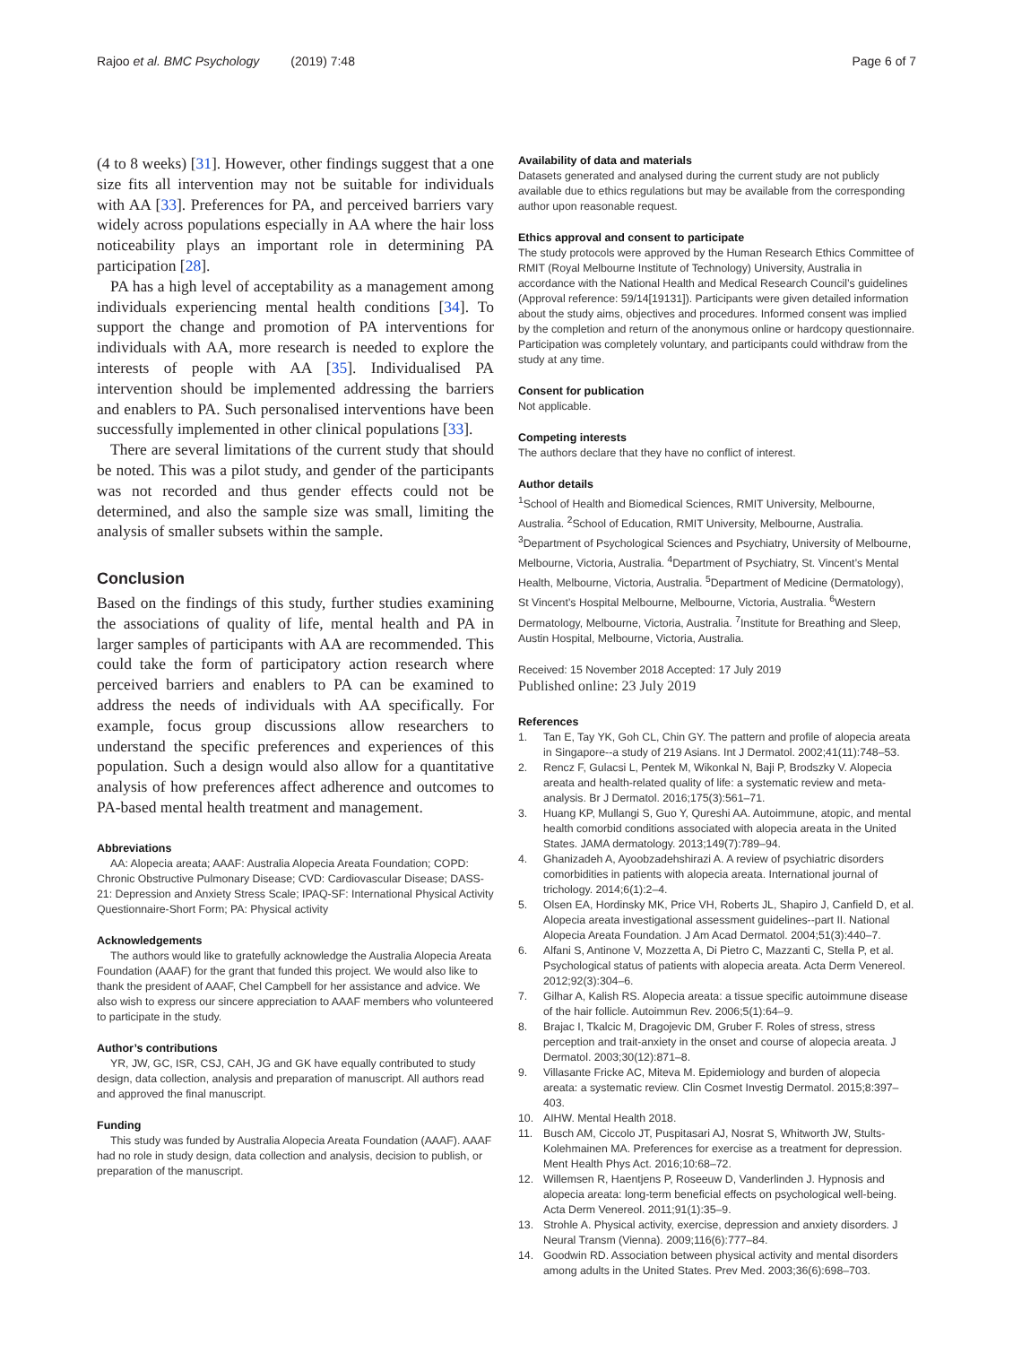Rajoo et al. BMC Psychology (2019) 7:48
Page 6 of 7
(4 to 8 weeks) [31]. However, other findings suggest that a one size fits all intervention may not be suitable for individuals with AA [33]. Preferences for PA, and perceived barriers vary widely across populations especially in AA where the hair loss noticeability plays an important role in determining PA participation [28].
PA has a high level of acceptability as a management among individuals experiencing mental health conditions [34]. To support the change and promotion of PA interventions for individuals with AA, more research is needed to explore the interests of people with AA [35]. Individualised PA intervention should be implemented addressing the barriers and enablers to PA. Such personalised interventions have been successfully implemented in other clinical populations [33].
There are several limitations of the current study that should be noted. This was a pilot study, and gender of the participants was not recorded and thus gender effects could not be determined, and also the sample size was small, limiting the analysis of smaller subsets within the sample.
Conclusion
Based on the findings of this study, further studies examining the associations of quality of life, mental health and PA in larger samples of participants with AA are recommended. This could take the form of participatory action research where perceived barriers and enablers to PA can be examined to address the needs of individuals with AA specifically. For example, focus group discussions allow researchers to understand the specific preferences and experiences of this population. Such a design would also allow for a quantitative analysis of how preferences affect adherence and outcomes to PA-based mental health treatment and management.
Abbreviations
AA: Alopecia areata; AAAF: Australia Alopecia Areata Foundation; COPD: Chronic Obstructive Pulmonary Disease; CVD: Cardiovascular Disease; DASS-21: Depression and Anxiety Stress Scale; IPAQ-SF: International Physical Activity Questionnaire-Short Form; PA: Physical activity
Acknowledgements
The authors would like to gratefully acknowledge the Australia Alopecia Areata Foundation (AAAF) for the grant that funded this project. We would also like to thank the president of AAAF, Chel Campbell for her assistance and advice. We also wish to express our sincere appreciation to AAAF members who volunteered to participate in the study.
Author’s contributions
YR, JW, GC, ISR, CSJ, CAH, JG and GK have equally contributed to study design, data collection, analysis and preparation of manuscript. All authors read and approved the final manuscript.
Funding
This study was funded by Australia Alopecia Areata Foundation (AAAF). AAAF had no role in study design, data collection and analysis, decision to publish, or preparation of the manuscript.
Availability of data and materials
Datasets generated and analysed during the current study are not publicly available due to ethics regulations but may be available from the corresponding author upon reasonable request.
Ethics approval and consent to participate
The study protocols were approved by the Human Research Ethics Committee of RMIT (Royal Melbourne Institute of Technology) University, Australia in accordance with the National Health and Medical Research Council’s guidelines (Approval reference: 59/14[19131]). Participants were given detailed information about the study aims, objectives and procedures. Informed consent was implied by the completion and return of the anonymous online or hardcopy questionnaire. Participation was completely voluntary, and participants could withdraw from the study at any time.
Consent for publication
Not applicable.
Competing interests
The authors declare that they have no conflict of interest.
Author details
<sup>1</sup> School of Health and Biomedical Sciences, RMIT University, Melbourne, Australia. <sup>2</sup>School of Education, RMIT University, Melbourne, Australia. <sup>3</sup>Department of Psychological Sciences and Psychiatry, University of Melbourne, Melbourne, Victoria, Australia. <sup>4</sup>Department of Psychiatry, St. Vincent’s Mental Health, Melbourne, Victoria, Australia. <sup>5</sup>Department of Medicine (Dermatology), St Vincent’s Hospital Melbourne, Melbourne, Victoria, Australia. <sup>6</sup>Western Dermatology, Melbourne, Victoria, Australia. <sup>7</sup>Institute for Breathing and Sleep, Austin Hospital, Melbourne, Victoria, Australia.
Received: 15 November 2018 Accepted: 17 July 2019
Published online: 23 July 2019
References
1. Tan E, Tay YK, Goh CL, Chin GY. The pattern and profile of alopecia areata in Singapore--a study of 219 Asians. Int J Dermatol. 2002;41(11):748–53.
2. Rencz F, Gulacsi L, Pentek M, Wikonkal N, Baji P, Brodszky V. Alopecia areata and health-related quality of life: a systematic review and meta-analysis. Br J Dermatol. 2016;175(3):561–71.
3. Huang KP, Mullangi S, Guo Y, Qureshi AA. Autoimmune, atopic, and mental health comorbid conditions associated with alopecia areata in the United States. JAMA dermatology. 2013;149(7):789–94.
4. Ghanizadeh A, Ayoobzadehshirazi A. A review of psychiatric disorders comorbidities in patients with alopecia areata. International journal of trichology. 2014;6(1):2–4.
5. Olsen EA, Hordinsky MK, Price VH, Roberts JL, Shapiro J, Canfield D, et al. Alopecia areata investigational assessment guidelines--part II. National Alopecia Areata Foundation. J Am Acad Dermatol. 2004;51(3):440–7.
6. Alfani S, Antinone V, Mozzetta A, Di Pietro C, Mazzanti C, Stella P, et al. Psychological status of patients with alopecia areata. Acta Derm Venereol. 2012;92(3):304–6.
7. Gilhar A, Kalish RS. Alopecia areata: a tissue specific autoimmune disease of the hair follicle. Autoimmun Rev. 2006;5(1):64–9.
8. Brajac I, Tkalcic M, Dragojevic DM, Gruber F. Roles of stress, stress perception and trait-anxiety in the onset and course of alopecia areata. J Dermatol. 2003;30(12):871–8.
9. Villasante Fricke AC, Miteva M. Epidemiology and burden of alopecia areata: a systematic review. Clin Cosmet Investig Dermatol. 2015;8:397–403.
10. AIHW. Mental Health 2018.
11. Busch AM, Ciccolo JT, Puspitasari AJ, Nosrat S, Whitworth JW, Stults-Kolehmainen MA. Preferences for exercise as a treatment for depression. Ment Health Phys Act. 2016;10:68–72.
12. Willemsen R, Haentjens P, Roseeuw D, Vanderlinden J. Hypnosis and alopecia areata: long-term beneficial effects on psychological well-being. Acta Derm Venereol. 2011;91(1):35–9.
13. Strohle A. Physical activity, exercise, depression and anxiety disorders. J Neural Transm (Vienna). 2009;116(6):777–84.
14. Goodwin RD. Association between physical activity and mental disorders among adults in the United States. Prev Med. 2003;36(6):698–703.